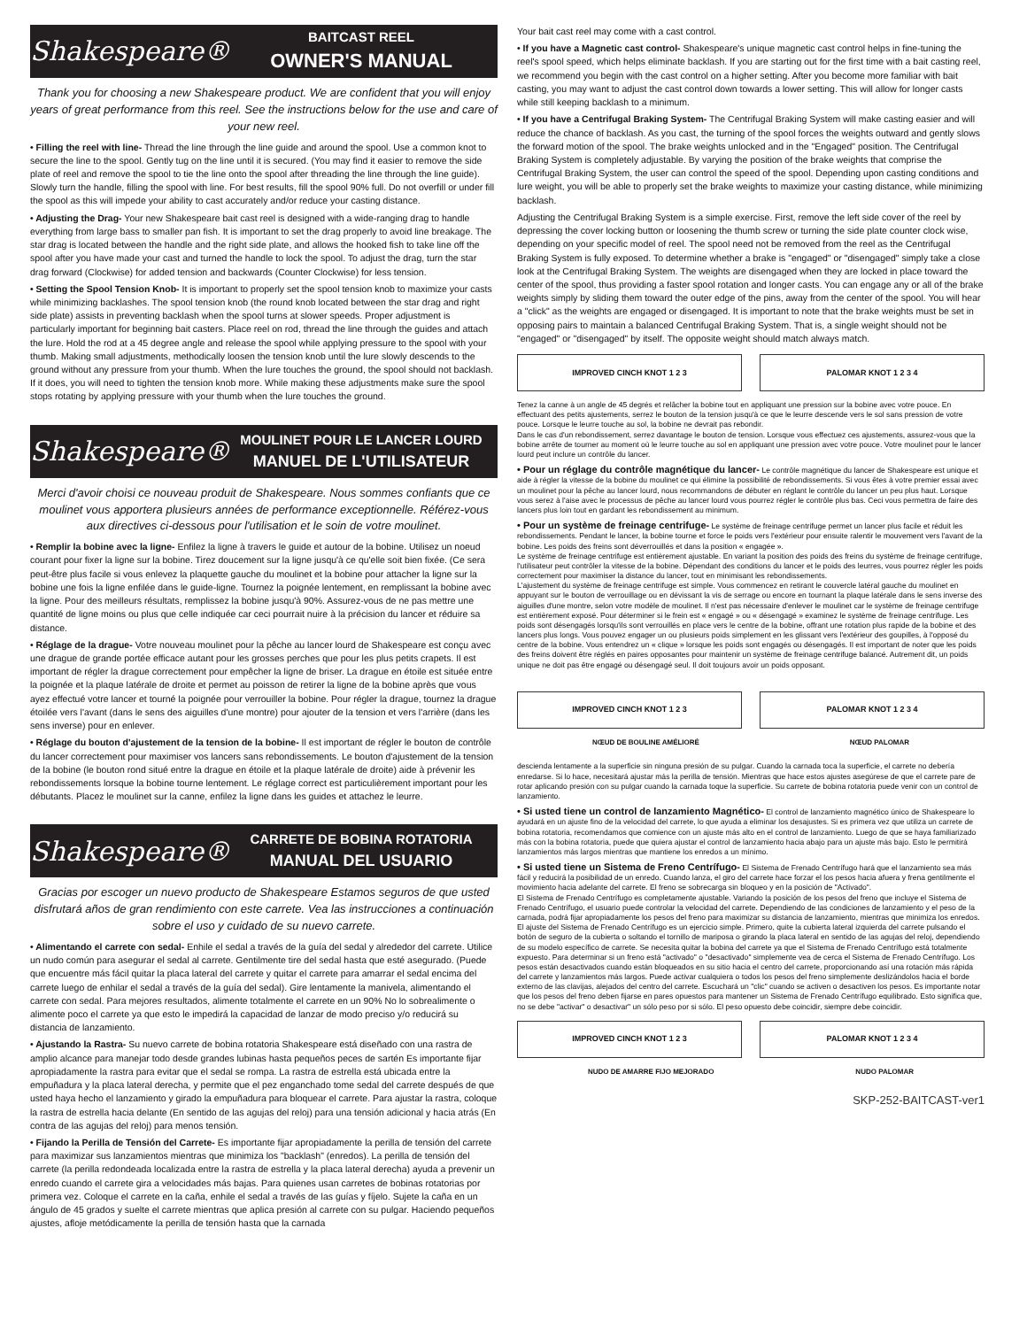Shakespeare®
BAITCAST REEL
OWNER'S MANUAL
Thank you for choosing a new Shakespeare product. We are confident that you will enjoy years of great performance from this reel. See the instructions below for the use and care of your new reel.
• Filling the reel with line- Thread the line through the line guide and around the spool. Use a common knot to secure the line to the spool. Gently tug on the line until it is secured. (You may find it easier to remove the side plate of reel and remove the spool to tie the line onto the spool after threading the line through the line guide). Slowly turn the handle, filling the spool with line. For best results, fill the spool 90% full. Do not overfill or under fill the spool as this will impede your ability to cast accurately and/or reduce your casting distance.
• Adjusting the Drag- Your new Shakespeare bait cast reel is designed with a wide-ranging drag to handle everything from large bass to smaller pan fish. It is important to set the drag properly to avoid line breakage. The star drag is located between the handle and the right side plate, and allows the hooked fish to take line off the spool after you have made your cast and turned the handle to lock the spool. To adjust the drag, turn the star drag forward (Clockwise) for added tension and backwards (Counter Clockwise) for less tension.
• Setting the Spool Tension Knob- It is important to properly set the spool tension knob to maximize your casts while minimizing backlashes. The spool tension knob (the round knob located between the star drag and right side plate) assists in preventing backlash when the spool turns at slower speeds. Proper adjustment is particularly important for beginning bait casters. Place reel on rod, thread the line through the guides and attach the lure. Hold the rod at a 45 degree angle and release the spool while applying pressure to the spool with your thumb. Making small adjustments, methodically loosen the tension knob until the lure slowly descends to the ground without any pressure from your thumb. When the lure touches the ground, the spool should not backlash. If it does, you will need to tighten the tension knob more. While making these adjustments make sure the spool stops rotating by applying pressure with your thumb when the lure touches the ground.
Shakespeare®
MOULINET POUR LE LANCER LOURD
MANUEL DE L'UTILISATEUR
Merci d'avoir choisi ce nouveau produit de Shakespeare. Nous sommes confiants que ce moulinet vous apportera plusieurs années de performance exceptionnelle. Référez-vous aux directives ci-dessous pour l'utilisation et le soin de votre moulinet.
• Remplir la bobine avec la ligne- Enfilez la ligne à travers le guide et autour de la bobine. Utilisez un noeud courant pour fixer la ligne sur la bobine. Tirez doucement sur la ligne jusqu'à ce qu'elle soit bien fixée. (Ce sera peut-être plus facile si vous enlevez la plaquette gauche du moulinet et la bobine pour attacher la ligne sur la bobine une fois la ligne enfilée dans le guide-ligne. Tournez la poignée lentement, en remplissant la bobine avec la ligne. Pour des meilleurs résultats, remplissez la bobine jusqu'à 90%. Assurez-vous de ne pas mettre une quantité de ligne moins ou plus que celle indiquée car ceci pourrait nuire à la précision du lancer et réduire sa distance.
• Réglage de la drague- Votre nouveau moulinet pour la pêche au lancer lourd de Shakespeare est conçu avec une drague de grande portée efficace autant pour les grosses perches que pour les plus petits crapets. Il est important de régler la drague correctement pour empêcher la ligne de briser. La drague en étoile est située entre la poignée et la plaque latérale de droite et permet au poisson de retirer la ligne de la bobine après que vous ayez effectué votre lancer et tourné la poignée pour verrouiller la bobine. Pour régler la drague, tournez la drague étoilée vers l'avant (dans le sens des aiguilles d'une montre) pour ajouter de la tension et vers l'arrière (dans les sens inverse) pour en enlever.
• Réglage du bouton d'ajustement de la tension de la bobine- Il est important de régler le bouton de contrôle du lancer correctement pour maximiser vos lancers sans rebondissements. Le bouton d'ajustement de la tension de la bobine (le bouton rond situé entre la drague en étoile et la plaque latérale de droite) aide à prévenir les rebondissements lorsque la bobine tourne lentement. Le réglage correct est particulièrement important pour les débutants. Placez le moulinet sur la canne, enfilez la ligne dans les guides et attachez le leurre.
Shakespeare®
CARRETE DE BOBINA ROTATORIA
MANUAL DEL USUARIO
Gracias por escoger un nuevo producto de Shakespeare Estamos seguros de que usted disfrutará años de gran rendimiento con este carrete. Vea las instrucciones a continuación sobre el uso y cuidado de su nuevo carrete.
• Alimentando el carrete con sedal- Enhile el sedal a través de la guía del sedal y alrededor del carrete. Utilice un nudo común para asegurar el sedal al carrete. Gentilmente tire del sedal hasta que esté asegurado. (Puede que encuentre más fácil quitar la placa lateral del carrete y quitar el carrete para amarrar el sedal encima del carrete luego de enhilar el sedal a través de la guía del sedal). Gire lentamente la manivela, alimentando el carrete con sedal. Para mejores resultados, alimente totalmente el carrete en un 90% No lo sobrealimente o alimente poco el carrete ya que esto le impedirá la capacidad de lanzar de modo preciso y/o reducirá su distancia de lanzamiento.
• Ajustando la Rastra- Su nuevo carrete de bobina rotatoria Shakespeare está diseñado con una rastra de amplio alcance para manejar todo desde grandes lubinas hasta pequeños peces de sartén Es importante fijar apropiadamente la rastra para evitar que el sedal se rompa. La rastra de estrella está ubicada entre la empuñadura y la placa lateral derecha, y permite que el pez enganchado tome sedal del carrete después de que usted haya hecho el lanzamiento y girado la empuñadura para bloquear el carrete. Para ajustar la rastra, coloque la rastra de estrella hacia delante (En sentido de las agujas del reloj) para una tensión adicional y hacia atrás (En contra de las agujas del reloj) para menos tensión.
• Fijando la Perilla de Tensión del Carrete- Es importante fijar apropiadamente la perilla de tensión del carrete para maximizar sus lanzamientos mientras que minimiza los "backlash" (enredos). La perilla de tensión del carrete (la perilla redondeada localizada entre la rastra de estrella y la placa lateral derecha) ayuda a prevenir un enredo cuando el carrete gira a velocidades más bajas. Para quienes usan carretes de bobinas rotatorias por primera vez. Coloque el carrete en la caña, enhile el sedal a través de las guías y fíjelo. Sujete la caña en un ángulo de 45 grados y suelte el carrete mientras que aplica presión al carrete con su pulgar. Haciendo pequeños ajustes, afloje metódicamente la perilla de tensión hasta que la carnada
Your bait cast reel may come with a cast control.
• If you have a Magnetic cast control- Shakespeare's unique magnetic cast control helps in fine-tuning the reel's spool speed, which helps eliminate backlash. If you are starting out for the first time with a bait casting reel, we recommend you begin with the cast control on a higher setting. After you become more familiar with bait casting, you may want to adjust the cast control down towards a lower setting. This will allow for longer casts while still keeping backlash to a minimum.
• If you have a Centrifugal Braking System- The Centrifugal Braking System will make casting easier and will reduce the chance of backlash. As you cast, the turning of the spool forces the weights outward and gently slows the forward motion of the spool. The brake weights unlocked and in the "Engaged" position. The Centrifugal Braking System is completely adjustable. By varying the position of the brake weights that comprise the Centrifugal Braking System, the user can control the speed of the spool. Depending upon casting conditions and lure weight, you will be able to properly set the brake weights to maximize your casting distance, while minimizing backlash.
Adjusting the Centrifugal Braking System is a simple exercise. First, remove the left side cover of the reel by depressing the cover locking button or loosening the thumb screw or turning the side plate counter clock wise, depending on your specific model of reel. The spool need not be removed from the reel as the Centrifugal Braking System is fully exposed. To determine whether a brake is "engaged" or "disengaged" simply take a close look at the Centrifugal Braking System. The weights are disengaged when they are locked in place toward the center of the spool, thus providing a faster spool rotation and longer casts. You can engage any or all of the brake weights simply by sliding them toward the outer edge of the pins, away from the center of the spool. You will hear a "click" as the weights are engaged or disengaged. It is important to note that the brake weights must be set in opposing pairs to maintain a balanced Centrifugal Braking System. That is, a single weight should not be "engaged" or "disengaged" by itself. The opposite weight should match always match.
IMPROVED CINCH KNOT 1 2 3 PALOMAR KNOT 1 2 3 4
Tenez la canne à un angle de 45 degrés et relâcher la bobine tout en appliquant une pression sur la bobine avec votre pouce. En effectuant des petits ajustements, serrez le bouton de la tension jusqu'à ce que le leurre descende vers le sol sans pression de votre pouce. Lorsque le leurre touche au sol, la bobine ne devrait pas rebondir.
Dans le cas d'un rebondissement, serrez davantage le bouton de tension. Lorsque vous effectuez ces ajustements, assurez-vous que la bobine arrête de tourner au moment où le leurre touche au sol en appliquant une pression avec votre pouce. Votre moulinet pour le lancer lourd peut inclure un contrôle du lancer.
• Pour un réglage du contrôle magnétique du lancer- Le contrôle magnétique du lancer de Shakespeare est unique et aide à régler la vitesse de la bobine du moulinet ce qui élimine la possibilité de rebondissements. Si vous êtes à votre premier essai avec un moulinet pour la pêche au lancer lourd, nous recommandons de débuter en réglant le contrôle du lancer un peu plus haut. Lorsque vous serez à l'aise avec le processus de pêche au lancer lourd vous pourrez régler le contrôle plus bas. Ceci vous permettra de faire des lancers plus loin tout en gardant les rebondissement au minimum.
• Pour un système de freinage centrifuge- Le système de freinage centrifuge permet un lancer plus facile et réduit les rebondissements. Pendant le lancer, la bobine tourne et force le poids vers l'extérieur pour ensuite ralentir le mouvement vers l'avant de la bobine. Les poids des freins sont déverrouillés et dans la position « engagée ».
Le système de freinage centrifuge est entièrement ajustable. En variant la position des poids des freins du système de freinage centrifuge, l'utilisateur peut contrôler la vitesse de la bobine. Dépendant des conditions du lancer et le poids des leurres, vous pourrez régler les poids correctement pour maximiser la distance du lancer, tout en minimisant les rebondissements.
L'ajustement du système de freinage centrifuge est simple. Vous commencez en retirant le couvercle latéral gauche du moulinet en appuyant sur le bouton de verrouillage ou en dévissant la vis de serrage ou encore en tournant la plaque latérale dans le sens inverse des aiguilles d'une montre, selon votre modèle de moulinet. Il n'est pas nécessaire d'enlever le moulinet car le système de freinage centrifuge est entièrement exposé. Pour déterminer si le frein est « engagé » ou « désengagé » examinez le système de freinage centrifuge. Les poids sont désengagés lorsqu'ils sont verrouillés en place vers le centre de la bobine, offrant une rotation plus rapide de la bobine et des lancers plus longs. Vous pouvez engager un ou plusieurs poids simplement en les glissant vers l'extérieur des goupilles, à l'opposé du centre de la bobine. Vous entendrez un « clique » lorsque les poids sont engagés ou désengagés. Il est important de noter que les poids des freins doivent être réglés en paires opposantes pour maintenir un système de freinage centrifuge balancé. Autrement dit, un poids unique ne doit pas être engagé ou désengagé seul. Il doit toujours avoir un poids opposant.
IMPROVED CINCH KNOT 1 2 3 PALOMAR KNOT 1 2 3 4
NŒUD DE BOULINE AMÉLIORÉ NŒUD PALOMAR
descienda lentamente a la superficie sin ninguna presión de su pulgar. Cuando la carnada toca la superficie, el carrete no debería enredarse. Si lo hace, necesitará ajustar más la perilla de tensión. Mientras que hace estos ajustes asegúrese de que el carrete pare de rotar aplicando presión con su pulgar cuando la carnada toque la superficie. Su carrete de bobina rotatoria puede venir con un control de lanzamiento.
• Si usted tiene un control de lanzamiento Magnético- El control de lanzamiento magnético único de Shakespeare lo ayudará en un ajuste fino de la velocidad del carrete, lo que ayuda a eliminar los desajustes. Si es primera vez que utiliza un carrete de bobina rotatoria, recomendamos que comience con un ajuste más alto en el control de lanzamiento. Luego de que se haya familiarizado más con la bobina rotatoria, puede que quiera ajustar el control de lanzamiento hacia abajo para un ajuste más bajo. Esto le permitirá lanzamientos más largos mientras que mantiene los enredos a un mínimo.
• Si usted tiene un Sistema de Freno Centrífugo- El Sistema de Frenado Centrífugo hará que el lanzamiento sea más fácil y reducirá la posibilidad de un enredo. Cuando lanza, el giro del carrete hace forzar el los pesos hacia afuera y frena gentilmente el movimiento hacia adelante del carrete. El freno se sobrecarga sin bloqueo y en la posición de "Activado".
El Sistema de Frenado Centrífugo es completamente ajustable. Variando la posición de los pesos del freno que incluye el Sistema de Frenado Centrífugo, el usuario puede controlar la velocidad del carrete. Dependiendo de las condiciones de lanzamiento y el peso de la carnada, podrá fijar apropiadamente los pesos del freno para maximizar su distancia de lanzamiento, mientras que minimiza los enredos. El ajuste del Sistema de Frenado Centrífugo es un ejercicio simple. Primero, quite la cubierta lateral izquierda del carrete pulsando el botón de seguro de la cubierta o soltando el tornillo de mariposa o girando la placa lateral en sentido de las agujas del reloj, dependiendo de su modelo específico de carrete. Se necesita quitar la bobina del carrete ya que el Sistema de Frenado Centrífugo está totalmente expuesto. Para determinar si un freno está "activado" o "desactivado" simplemente vea de cerca el Sistema de Frenado Centrífugo. Los pesos están desactivados cuando están bloqueados en su sitio hacia el centro del carrete, proporcionando así una rotación más rápida del carrete y lanzamientos más largos. Puede activar cualquiera o todos los pesos del freno simplemente deslizándolos hacia el borde externo de las clavijas, alejados del centro del carrete. Escuchará un "clic" cuando se activen o desactiven los pesos. Es importante notar que los pesos del freno deben fijarse en pares opuestos para mantener un Sistema de Frenado Centrífugo equilibrado. Esto significa que, no se debe "activar" o desactivar" un sólo peso por si sólo. El peso opuesto debe coincidir, siempre debe coincidir.
IMPROVED CINCH KNOT 1 2 3 PALOMAR KNOT 1 2 3 4
NUDO DE AMARRE FIJO MEJORADO NUDO PALOMAR
SKP-252-BAITCAST-ver1